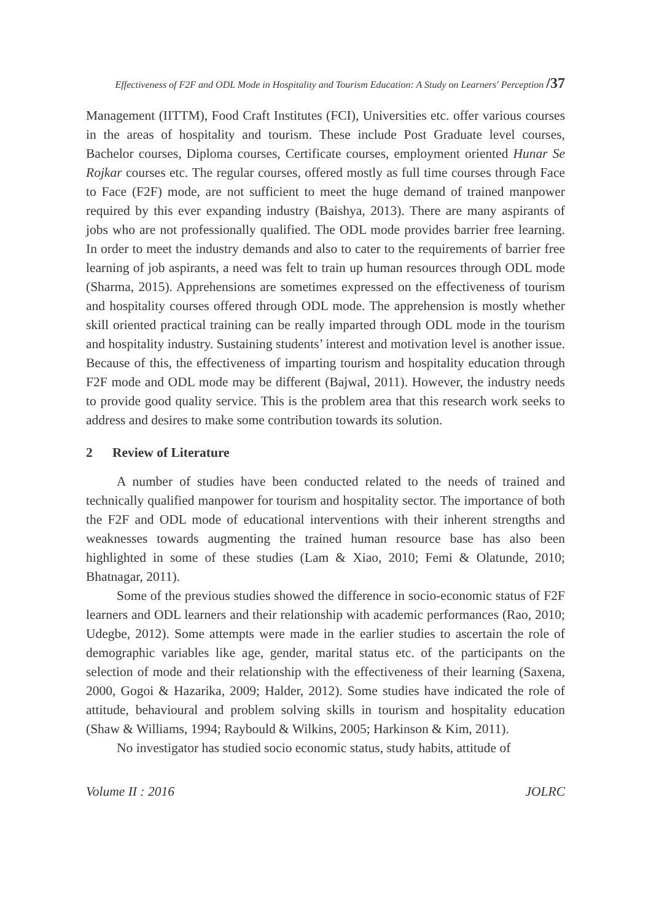Effectiveness of F2F and ODL Mode in Hospitality and Tourism Education: A Study on Learners' Perception /37
Management (IITTM), Food Craft Institutes (FCI), Universities etc. offer various courses in the areas of hospitality and tourism. These include Post Graduate level courses, Bachelor courses, Diploma courses, Certificate courses, employment oriented Hunar Se Rojkar courses etc. The regular courses, offered mostly as full time courses through Face to Face (F2F) mode, are not sufficient to meet the huge demand of trained manpower required by this ever expanding industry (Baishya, 2013). There are many aspirants of jobs who are not professionally qualified. The ODL mode provides barrier free learning. In order to meet the industry demands and also to cater to the requirements of barrier free learning of job aspirants, a need was felt to train up human resources through ODL mode (Sharma, 2015). Apprehensions are sometimes expressed on the effectiveness of tourism and hospitality courses offered through ODL mode. The apprehension is mostly whether skill oriented practical training can be really imparted through ODL mode in the tourism and hospitality industry. Sustaining students’ interest and motivation level is another issue. Because of this, the effectiveness of imparting tourism and hospitality education through F2F mode and ODL mode may be different (Bajwal, 2011). However, the industry needs to provide good quality service. This is the problem area that this research work seeks to address and desires to make some contribution towards its solution.
2 Review of Literature
A number of studies have been conducted related to the needs of trained and technically qualified manpower for tourism and hospitality sector. The importance of both the F2F and ODL mode of educational interventions with their inherent strengths and weaknesses towards augmenting the trained human resource base has also been highlighted in some of these studies (Lam & Xiao, 2010; Femi & Olatunde, 2010; Bhatnagar, 2011).
Some of the previous studies showed the difference in socio-economic status of F2F learners and ODL learners and their relationship with academic performances (Rao, 2010; Udegbe, 2012). Some attempts were made in the earlier studies to ascertain the role of demographic variables like age, gender, marital status etc. of the participants on the selection of mode and their relationship with the effectiveness of their learning (Saxena, 2000, Gogoi & Hazarika, 2009; Halder, 2012). Some studies have indicated the role of attitude, behavioural and problem solving skills in tourism and hospitality education (Shaw & Williams, 1994; Raybould & Wilkins, 2005; Harkinson & Kim, 2011).
No investigator has studied socio economic status, study habits, attitude of
Volume II : 2016 JOLRC